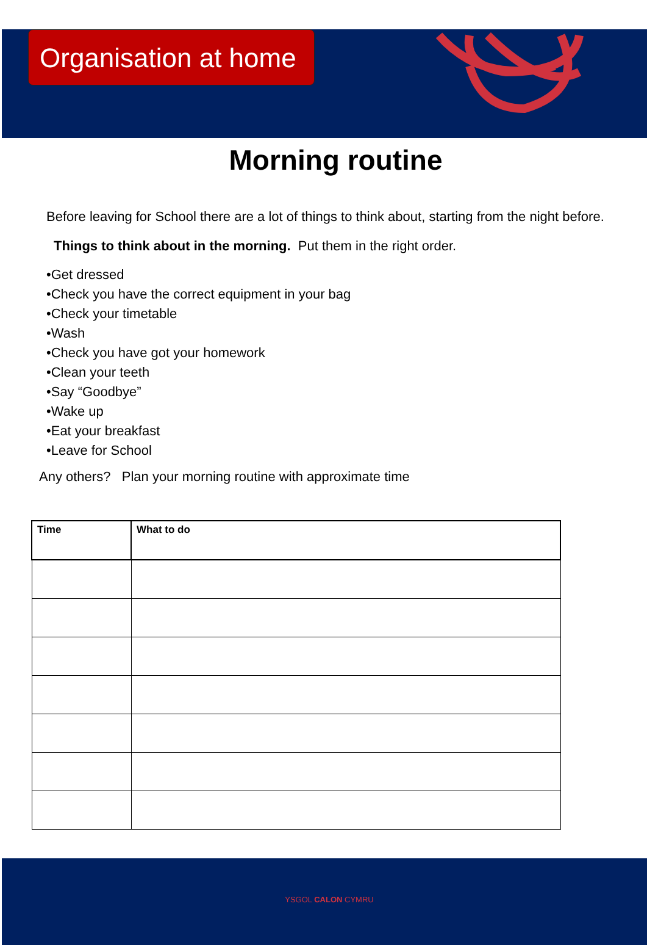Organisation at home
Morning routine
Before leaving for School there are a lot of things to think about, starting from the night before.
Things to think about in the morning. Put them in the right order.
•Get dressed
•Check you have the correct equipment in your bag
•Check your timetable
•Wash
•Check you have got your homework
•Clean your teeth
•Say “Goodbye”
•Wake up
•Eat your breakfast
•Leave for School
Any others? Plan your morning routine with approximate time
| Time | What to do |
| --- | --- |
YSGOL CALON CYMRU